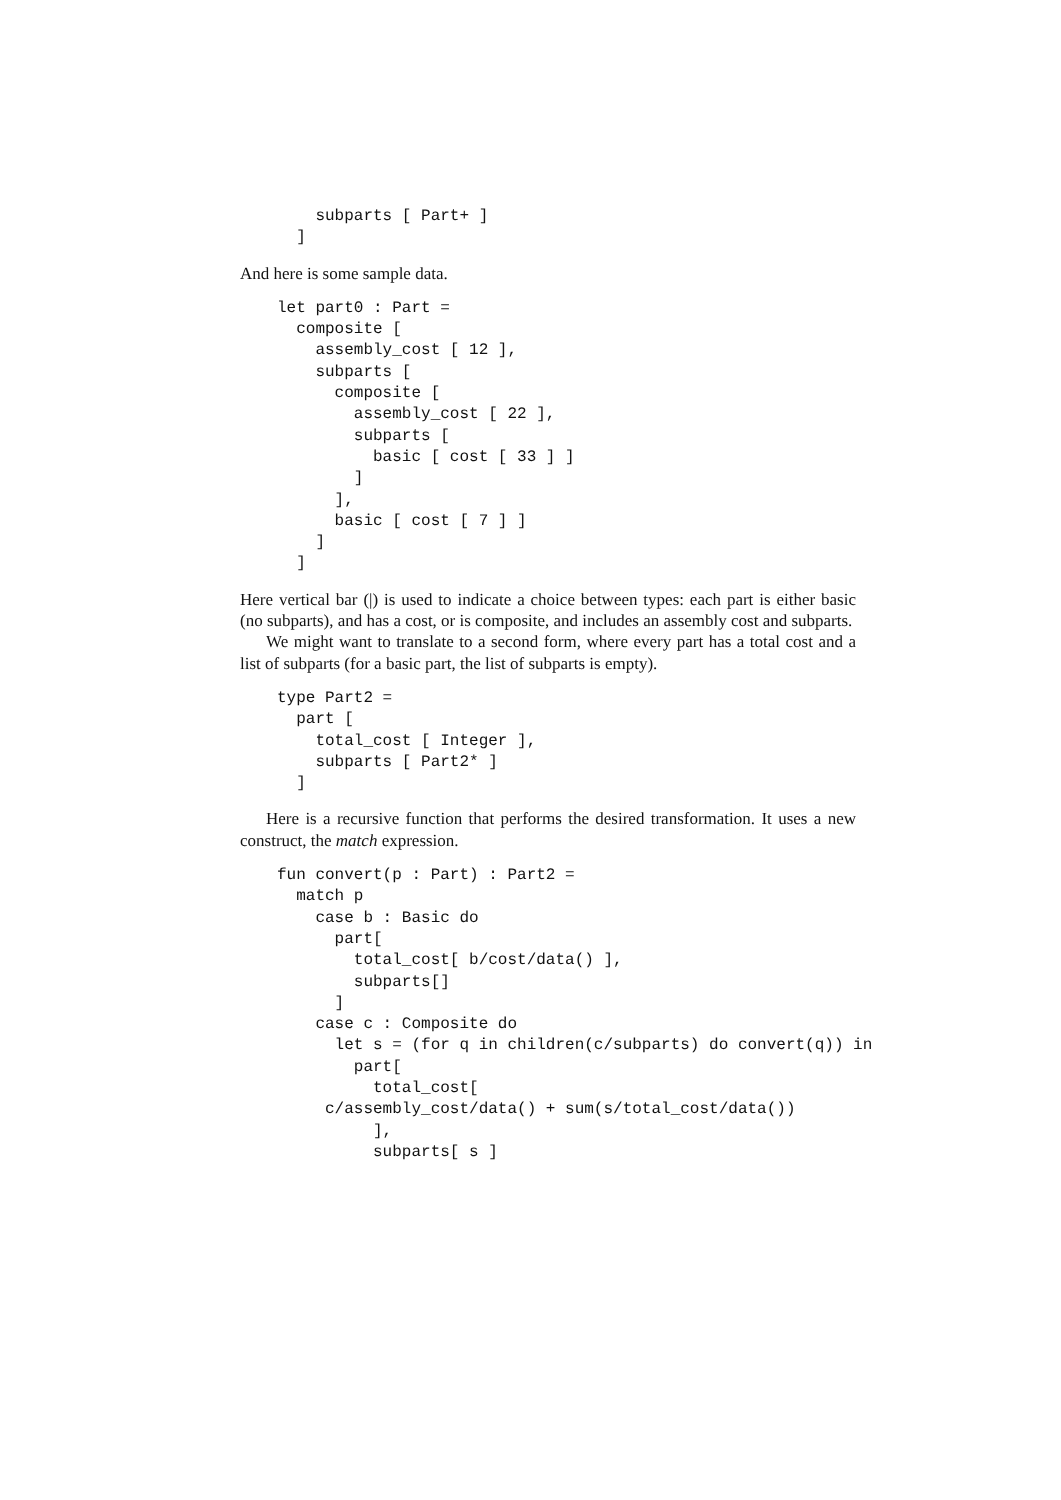subparts [ Part+ ]
  ]
And here is some sample data.
let part0 : Part =
  composite [
    assembly_cost [ 12 ],
    subparts [
      composite [
        assembly_cost [ 22 ],
        subparts [
          basic [ cost [ 33 ] ]
        ]
      ],
      basic [ cost [ 7 ] ]
    ]
  ]
Here vertical bar (|) is used to indicate a choice between types: each part is either basic (no subparts), and has a cost, or is composite, and includes an assembly cost and subparts.
We might want to translate to a second form, where every part has a total cost and a list of subparts (for a basic part, the list of subparts is empty).
type Part2 =
  part [
    total_cost [ Integer ],
    subparts [ Part2* ]
  ]
Here is a recursive function that performs the desired transformation. It uses a new construct, the match expression.
fun convert(p : Part) : Part2 =
  match p
    case b : Basic do
      part[
        total_cost[ b/cost/data() ],
        subparts[]
      ]
    case c : Composite do
      let s = (for q in children(c/subparts) do convert(q)) in
        part[
          total_cost[
     c/assembly_cost/data() + sum(s/total_cost/data())
          ],
          subparts[ s ]